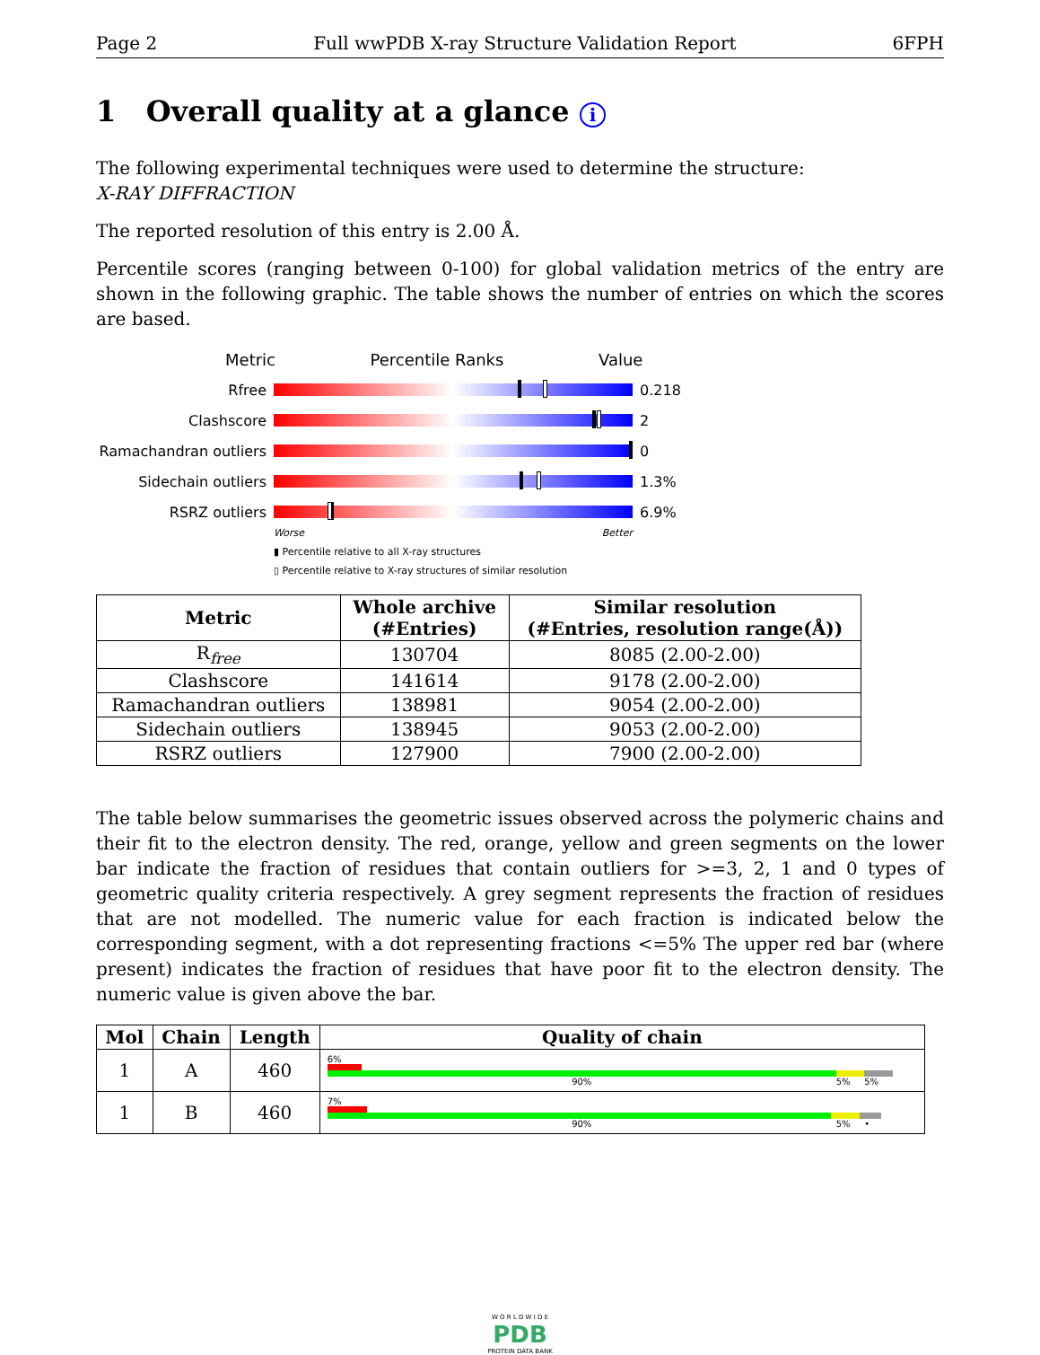Page 2 Full wwPDB X-ray Structure Validation Report 6FPH
1 Overall quality at a glance i
The following experimental techniques were used to determine the structure:
X-RAY DIFFRACTION
The reported resolution of this entry is 2.00 Å.
Percentile scores (ranging between 0-100) for global validation metrics of the entry are shown in the following graphic. The table shows the number of entries on which the scores are based.
Metric Percentile Ranks Value
Rfree 0.218
Clashscore 2
Ramachandran outliers
0
Sidechain outliers 1.3%
RSRZ outliers 6.9%
Worse Better
▮ Percentile relative to all X-ray structures
▯ Percentile relative to X-ray structures of similar resolution
| Metric | Whole archive (#Entries) | Similar resolution (#Entries, resolution range(Å)) |
| --- | --- | --- |
| R<sub>free</sub> | 130704 | 8085 (2.00-2.00) |
| Clashscore | 141614 | 9178 (2.00-2.00) |
| Ramachandran outliers | 138981 | 9054 (2.00-2.00) |
| Sidechain outliers | 138945 | 9053 (2.00-2.00) |
| RSRZ outliers | 127900 | 7900 (2.00-2.00) |
The table below summarises the geometric issues observed across the polymeric chains and their fit to the electron density. The red, orange, yellow and green segments on the lower bar indicate the fraction of residues that contain outliers for >=3, 2, 1 and 0 types of geometric quality criteria respectively. A grey segment represents the fraction of residues that are not modelled. The numeric value for each fraction is indicated below the corresponding segment, with a dot representing fractions <=5% The upper red bar (where present) indicates the fraction of residues that have poor fit to the electron density. The numeric value is given above the bar.
| Mol | Chain | Length | Quality of chain |
| --- | --- | --- | --- |
| 1 | A | 460 | 6% 90% 5% 5% |
| 1 | B | 460 | 7% 90% 5% • |
W O R L D W I D E
PDB
PROTEIN DATA BANK